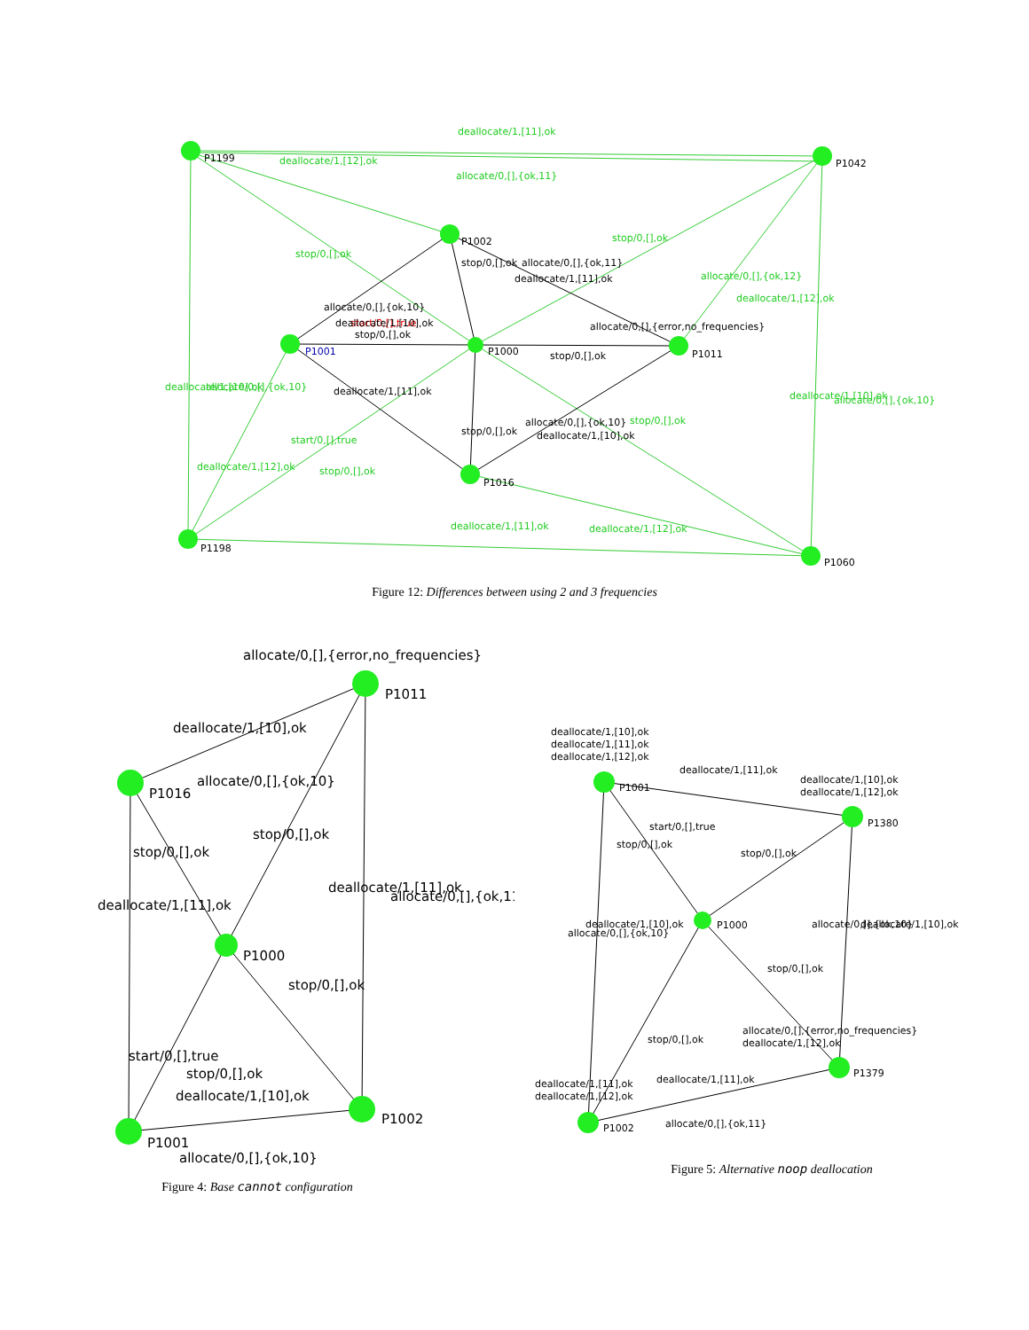P1199
P1042
P1002
P1001
P1000
P1011
P1016
P1198
P1060
deallocate/1,[11],ok
allocate/0,[],{ok,11}
deallocate/1,[11],ok
deallocate/1,[12],ok
deallocate/1,[12],ok
stop/0,[],ok
stop/0,[],ok
stop/0,[],ok
stop/0,[],ok
start/0,[],true
deallocate/1,[10],ok
allocate/0,[],{ok,10}
deallocate/1,[12],ok
allocate/0,[],{ok,12}
deallocate/1,[12],ok
deallocate/1,[10],ok
allocate/0,[],{ok,10}
start/0,[],true
stop/0,[],ok
allocate/0,[],{ok,10}
deallocate/1,[10],ok
stop/0,[],ok
allocate/0,[],{ok,11}
deallocate/1,[11],ok
allocate/0,[],{error,no_frequencies}
stop/0,[],ok
deallocate/1,[11],ok
stop/0,[],ok
allocate/0,[],{ok,10}
deallocate/1,[10],ok
Figure 12: Differences between using 2 and 3 frequencies
allocate/0,[],{error,no_frequencies}
P1011
P1016
P1000
P1002
P1001
deallocate/1,[10],ok
allocate/0,[],{ok,10}
stop/0,[],ok
stop/0,[],ok
deallocate/1,[11],ok
allocate/0,[],{ok,11}
deallocate/1,[11],ok
stop/0,[],ok
start/0,[],true
stop/0,[],ok
deallocate/1,[10],ok
allocate/0,[],{ok,10}
Figure 4: Base cannot configuration
deallocate/1,[10],ok
deallocate/1,[11],ok
deallocate/1,[12],ok
deallocate/1,[11],ok
deallocate/1,[10],ok
deallocate/1,[12],ok
P1001
P1380
P1000
start/0,[],true
stop/0,[],ok
stop/0,[],ok
deallocate/1,[10],ok
allocate/0,[],{ok,10}
allocate/0,[],{ok,10}
deallocate/1,[10],ok
stop/0,[],ok
stop/0,[],ok
allocate/0,[],{error,no_frequencies}
deallocate/1,[12],ok
P1379
deallocate/1,[11],ok
deallocate/1,[11],ok
deallocate/1,[12],ok
allocate/0,[],{ok,11}
P1002
Figure 5: Alternative noop deallocation